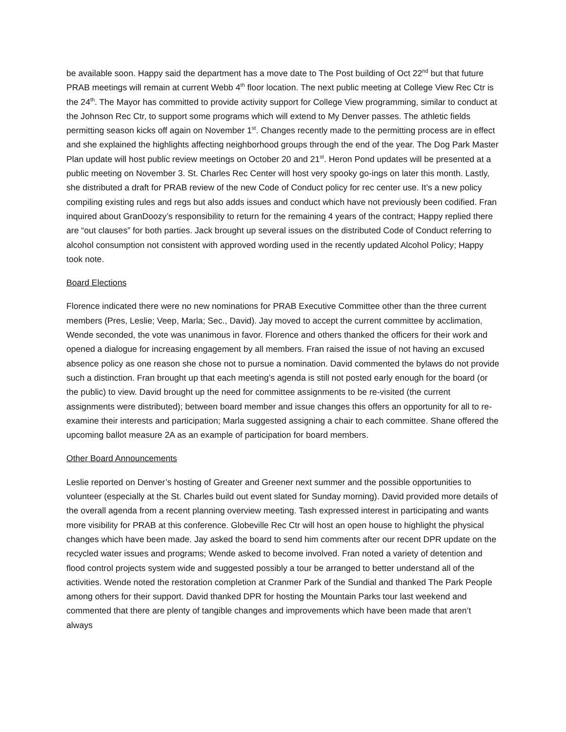be available soon. Happy said the department has a move date to The Post building of Oct 22<sup>nd</sup> but that future PRAB meetings will remain at current Webb 4<sup>th</sup> floor location. The next public meeting at College View Rec Ctr is the 24<sup>th</sup>. The Mayor has committed to provide activity support for College View programming, similar to conduct at the Johnson Rec Ctr, to support some programs which will extend to My Denver passes. The athletic fields permitting season kicks off again on November 1<sup>st</sup>. Changes recently made to the permitting process are in effect and she explained the highlights affecting neighborhood groups through the end of the year. The Dog Park Master Plan update will host public review meetings on October 20 and 21<sup>st</sup>. Heron Pond updates will be presented at a public meeting on November 3. St. Charles Rec Center will host very spooky go-ings on later this month. Lastly, she distributed a draft for PRAB review of the new Code of Conduct policy for rec center use. It’s a new policy compiling existing rules and regs but also adds issues and conduct which have not previously been codified. Fran inquired about GranDoozy’s responsibility to return for the remaining 4 years of the contract; Happy replied there are “out clauses” for both parties. Jack brought up several issues on the distributed Code of Conduct referring to alcohol consumption not consistent with approved wording used in the recently updated Alcohol Policy; Happy took note.
Board Elections
Florence indicated there were no new nominations for PRAB Executive Committee other than the three current members (Pres, Leslie; Veep, Marla; Sec., David). Jay moved to accept the current committee by acclimation, Wende seconded, the vote was unanimous in favor. Florence and others thanked the officers for their work and opened a dialogue for increasing engagement by all members. Fran raised the issue of not having an excused absence policy as one reason she chose not to pursue a nomination. David commented the bylaws do not provide such a distinction. Fran brought up that each meeting’s agenda is still not posted early enough for the board (or the public) to view. David brought up the need for committee assignments to be re-visited (the current assignments were distributed); between board member and issue changes this offers an opportunity for all to re-examine their interests and participation; Marla suggested assigning a chair to each committee. Shane offered the upcoming ballot measure 2A as an example of participation for board members.
Other Board Announcements
Leslie reported on Denver’s hosting of Greater and Greener next summer and the possible opportunities to volunteer (especially at the St. Charles build out event slated for Sunday morning). David provided more details of the overall agenda from a recent planning overview meeting. Tash expressed interest in participating and wants more visibility for PRAB at this conference. Globeville Rec Ctr will host an open house to highlight the physical changes which have been made. Jay asked the board to send him comments after our recent DPR update on the recycled water issues and programs; Wende asked to become involved. Fran noted a variety of detention and flood control projects system wide and suggested possibly a tour be arranged to better understand all of the activities. Wende noted the restoration completion at Cranmer Park of the Sundial and thanked The Park People among others for their support. David thanked DPR for hosting the Mountain Parks tour last weekend and commented that there are plenty of tangible changes and improvements which have been made that aren’t always